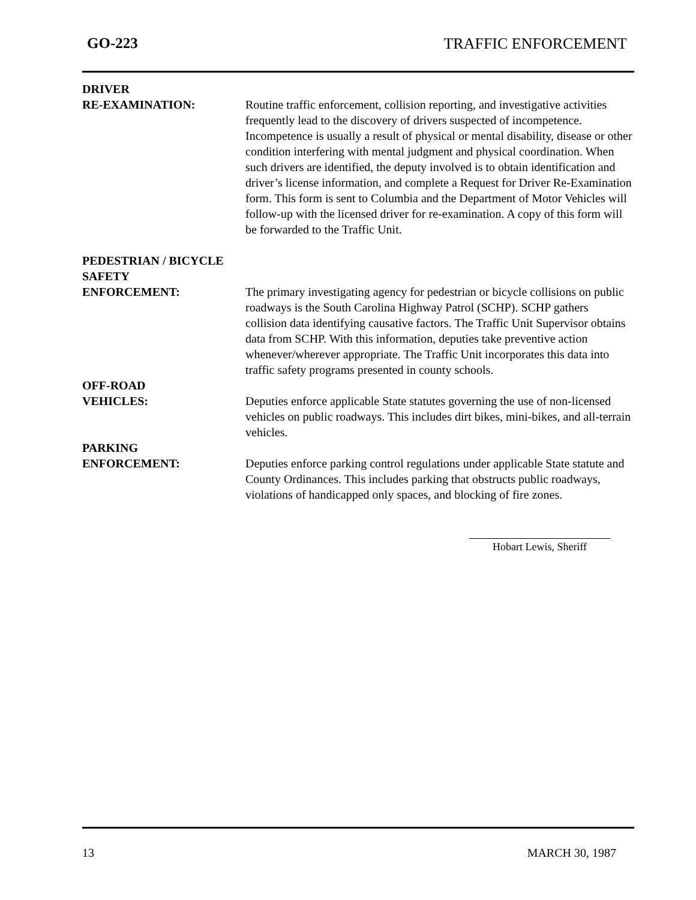GO-223 TRAFFIC ENFORCEMENT
DRIVER
RE-EXAMINATION: Routine traffic enforcement, collision reporting, and investigative activities frequently lead to the discovery of drivers suspected of incompetence. Incompetence is usually a result of physical or mental disability, disease or other condition interfering with mental judgment and physical coordination. When such drivers are identified, the deputy involved is to obtain identification and driver’s license information, and complete a Request for Driver Re-Examination form. This form is sent to Columbia and the Department of Motor Vehicles will follow-up with the licensed driver for re-examination. A copy of this form will be forwarded to the Traffic Unit.
PEDESTRIAN / BICYCLE
SAFETY
ENFORCEMENT: The primary investigating agency for pedestrian or bicycle collisions on public roadways is the South Carolina Highway Patrol (SCHP). SCHP gathers collision data identifying causative factors. The Traffic Unit Supervisor obtains data from SCHP. With this information, deputies take preventive action whenever/wherever appropriate. The Traffic Unit incorporates this data into traffic safety programs presented in county schools.
OFF-ROAD
VEHICLES: Deputies enforce applicable State statutes governing the use of non-licensed vehicles on public roadways. This includes dirt bikes, mini-bikes, and all-terrain vehicles.
PARKING
ENFORCEMENT: Deputies enforce parking control regulations under applicable State statute and County Ordinances. This includes parking that obstructs public roadways, violations of handicapped only spaces, and blocking of fire zones.
Hobart Lewis, Sheriff
13 MARCH 30, 1987